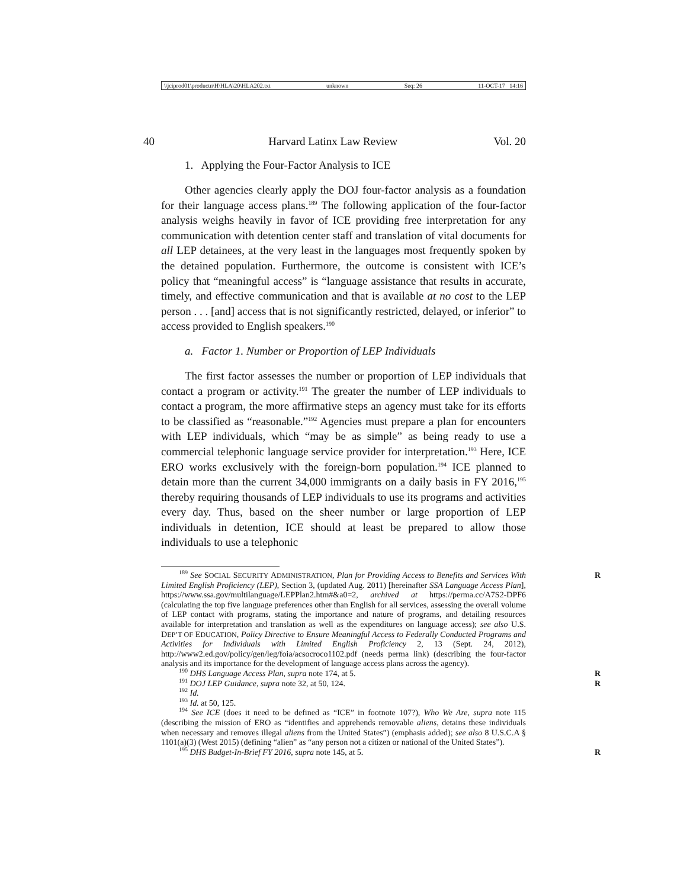\\jciprod01\productn\H\HLA\20\HLA202.txt unknown Seq: 26 11-OCT-17 14:16
40 Harvard Latinx Law Review Vol. 20
1. Applying the Four-Factor Analysis to ICE
Other agencies clearly apply the DOJ four-factor analysis as a foundation for their language access plans.<sup>189</sup> The following application of the four-factor analysis weighs heavily in favor of ICE providing free interpretation for any communication with detention center staff and translation of vital documents for all LEP detainees, at the very least in the languages most frequently spoken by the detained population. Furthermore, the outcome is consistent with ICE’s policy that “meaningful access” is “language assistance that results in accurate, timely, and effective communication and that is available at no cost to the LEP person . . . [and] access that is not significantly restricted, delayed, or inferior” to access provided to English speakers.<sup>190</sup>
a. Factor 1. Number or Proportion of LEP Individuals
The first factor assesses the number or proportion of LEP individuals that contact a program or activity.<sup>191</sup> The greater the number of LEP individuals to contact a program, the more affirmative steps an agency must take for its efforts to be classified as “reasonable.”<sup>192</sup> Agencies must prepare a plan for encounters with LEP individuals, which “may be as simple” as being ready to use a commercial telephonic language service provider for interpretation.<sup>193</sup> Here, ICE ERO works exclusively with the foreign-born population.<sup>194</sup> ICE planned to detain more than the current 34,000 immigrants on a daily basis in FY 2016,<sup>195</sup> thereby requiring thousands of LEP individuals to use its programs and activities every day. Thus, based on the sheer number or large proportion of LEP individuals in detention, ICE should at least be prepared to allow those individuals to use a telephonic
<sup>189</sup> See SOCIAL SECURITY ADMINISTRATION, Plan for Providing Access to Benefits and Services With Limited English Proficiency (LEP), Section 3, (updated Aug. 2011) [hereinafter SSA Language Access Plan], https://www.ssa.gov/multilanguage/LEPPlan2.htm#&a0=2, archived at https://perma.cc/A7S2-DPF6 (calculating the top five language preferences other than English for all services, assessing the overall volume of LEP contact with programs, stating the importance and nature of programs, and detailing resources available for interpretation and translation as well as the expenditures on language access); see also U.S. DEP’T OF EDUCATION, Policy Directive to Ensure Meaningful Access to Federally Conducted Programs and Activities for Individuals with Limited English Proficiency 2, 13 (Sept. 24, 2012), http://www2.ed.gov/policy/gen/leg/foia/acsocroco1102.pdf (needs perma link) (describing the four-factor analysis and its importance for the development of language access plans across the agency).
<sup>190</sup> DHS Language Access Plan, supra note 174, at 5. R
<sup>191</sup> DOJ LEP Guidance, supra note 32, at 50, 124. R
<sup>192</sup> Id.
<sup>193</sup> Id. at 50, 125.
<sup>194</sup> See ICE (does it need to be defined as “ICE” in footnote 107?), Who We Are, supra note 115 (describing the mission of ERO as “identifies and apprehends removable aliens, detains these individuals when necessary and removes illegal aliens from the United States”) (emphasis added); see also 8 U.S.C.A § 1101(a)(3) (West 2015) (defining “alien” as “any person not a citizen or national of the United States”).
R
<sup>195</sup> DHS Budget-In-Brief FY 2016, supra note 145, at 5. R